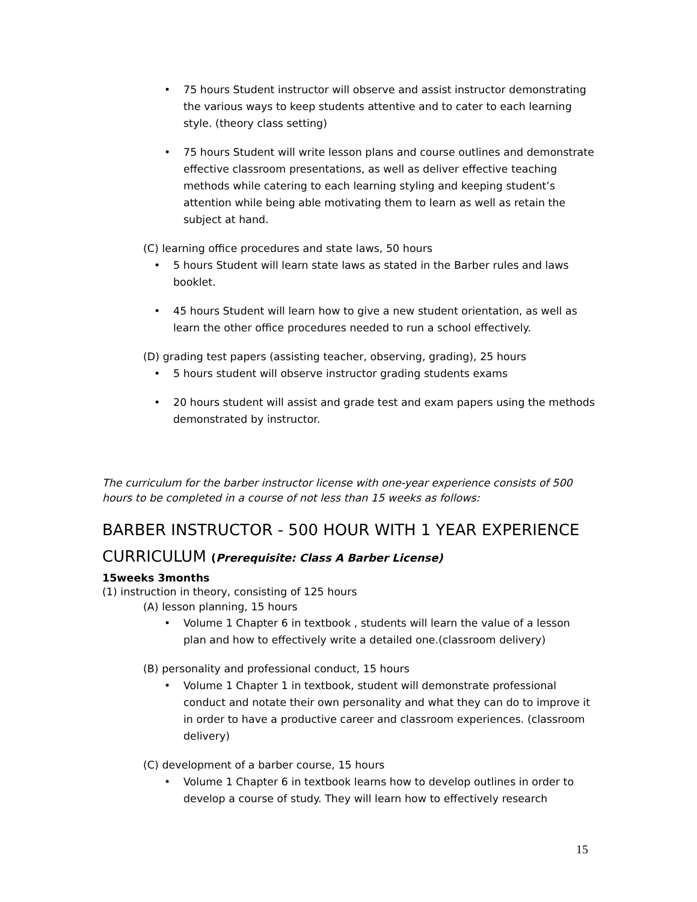• 75 hours Student instructor will observe and assist instructor demonstrating the various ways to keep students attentive and to cater to each learning style. (theory class setting)
• 75 hours Student will write lesson plans and course outlines and demonstrate effective classroom presentations, as well as deliver effective teaching methods while catering to each learning styling and keeping student’s attention while being able motivating them to learn as well as retain the subject at hand.
(C) learning office procedures and state laws, 50 hours
• 5 hours Student will learn state laws as stated in the Barber rules and laws booklet.
• 45 hours Student will learn how to give a new student orientation, as well as learn the other office procedures needed to run a school effectively.
(D) grading test papers (assisting teacher, observing, grading), 25 hours
• 5 hours student will observe instructor grading students exams
• 20 hours student will assist and grade test and exam papers using the methods demonstrated by instructor.
The curriculum for the barber instructor license with one-year experience consists of 500 hours to be completed in a course of not less than 15 weeks as follows:
BARBER INSTRUCTOR - 500 HOUR WITH 1 YEAR EXPERIENCE
CURRICULUM (Prerequisite: Class A Barber License)
15weeks 3months
(1) instruction in theory, consisting of 125 hours
(A) lesson planning, 15 hours
• Volume 1 Chapter 6 in textbook , students will learn the value of a lesson plan and how to effectively write a detailed one.(classroom delivery)
(B) personality and professional conduct, 15 hours
• Volume 1 Chapter 1 in textbook, student will demonstrate professional conduct and notate their own personality and what they can do to improve it in order to have a productive career and classroom experiences. (classroom delivery)
(C) development of a barber course, 15 hours
• Volume 1 Chapter 6 in textbook learns how to develop outlines in order to develop a course of study. They will learn how to effectively research
15